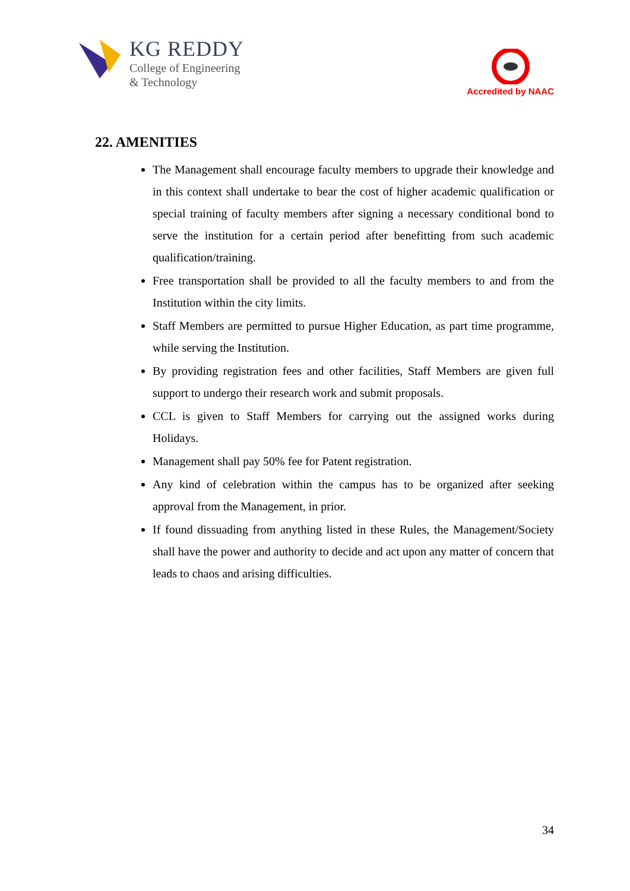KG REDDY
College of Engineering
& Technology
Accredited by NAAC
22. AMENITIES
The Management shall encourage faculty members to upgrade their knowledge and in this context shall undertake to bear the cost of higher academic qualification or special training of faculty members after signing a necessary conditional bond to serve the institution for a certain period after benefitting from such academic qualification/training.
Free transportation shall be provided to all the faculty members to and from the Institution within the city limits.
Staff Members are permitted to pursue Higher Education, as part time programme, while serving the Institution.
By providing registration fees and other facilities, Staff Members are given full support to undergo their research work and submit proposals.
CCL is given to Staff Members for carrying out the assigned works during Holidays.
Management shall pay 50% fee for Patent registration.
Any kind of celebration within the campus has to be organized after seeking approval from the Management, in prior.
If found dissuading from anything listed in these Rules, the Management/Society shall have the power and authority to decide and act upon any matter of concern that leads to chaos and arising difficulties.
34